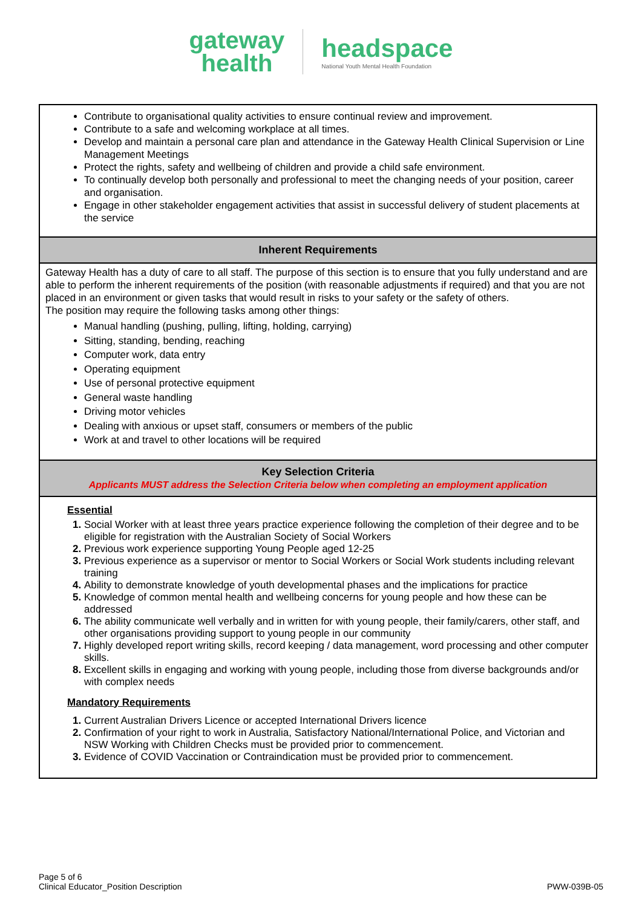gateway
health
headspace
National Youth Mental Health Foundation
| Contribute to organisational quality activities to ensure continual review and improvement. Contribute to a safe and welcoming workplace at all times. Develop and maintain a personal care plan and attendance in the Gateway Health Clinical Supervision or Line Management Meetings Protect the rights, safety and wellbeing of children and provide a child safe environment. To continually develop both personally and professional to meet the changing needs of your position, career and organisation. Engage in other stakeholder engagement activities that assist in successful delivery of student placements at the service |
| Inherent Requirements |
| Gateway Health has a duty of care to all staff. The purpose of this section is to ensure that you fully understand and are able to perform the inherent requirements of the position (with reasonable adjustments if required) and that you are not placed in an environment or given tasks that would result in risks to your safety or the safety of others. The position may require the following tasks among other things: Manual handling (pushing, pulling, lifting, holding, carrying) Sitting, standing, bending, reaching Computer work, data entry Operating equipment Use of personal protective equipment General waste handling Driving motor vehicles Dealing with anxious or upset staff, consumers or members of the public Work at and travel to other locations will be required |
| Key Selection Criteria Applicants MUST address the Selection Criteria below when completing an employment application |
| Essential 1. Social Worker with at least three years practice experience following the completion of their degree and to be eligible for registration with the Australian Society of Social Workers 2. Previous work experience supporting Young People aged 12-25 3. Previous experience as a supervisor or mentor to Social Workers or Social Work students including relevant training 4. Ability to demonstrate knowledge of youth developmental phases and the implications for practice 5. Knowledge of common mental health and wellbeing concerns for young people and how these can be addressed 6. The ability communicate well verbally and in written for with young people, their family/carers, other staff, and other organisations providing support to young people in our community 7. Highly developed report writing skills, record keeping / data management, word processing and other computer skills. 8. Excellent skills in engaging and working with young people, including those from diverse backgrounds and/or with complex needs Mandatory Requirements 1. Current Australian Drivers Licence or accepted International Drivers licence 2. Confirmation of your right to work in Australia, Satisfactory National/International Police, and Victorian and NSW Working with Children Checks must be provided prior to commencement. 3. Evidence of COVID Vaccination or Contraindication must be provided prior to commencement. |
Page 5 of 6
Clinical Educator_Position Description
PWW-039B-05